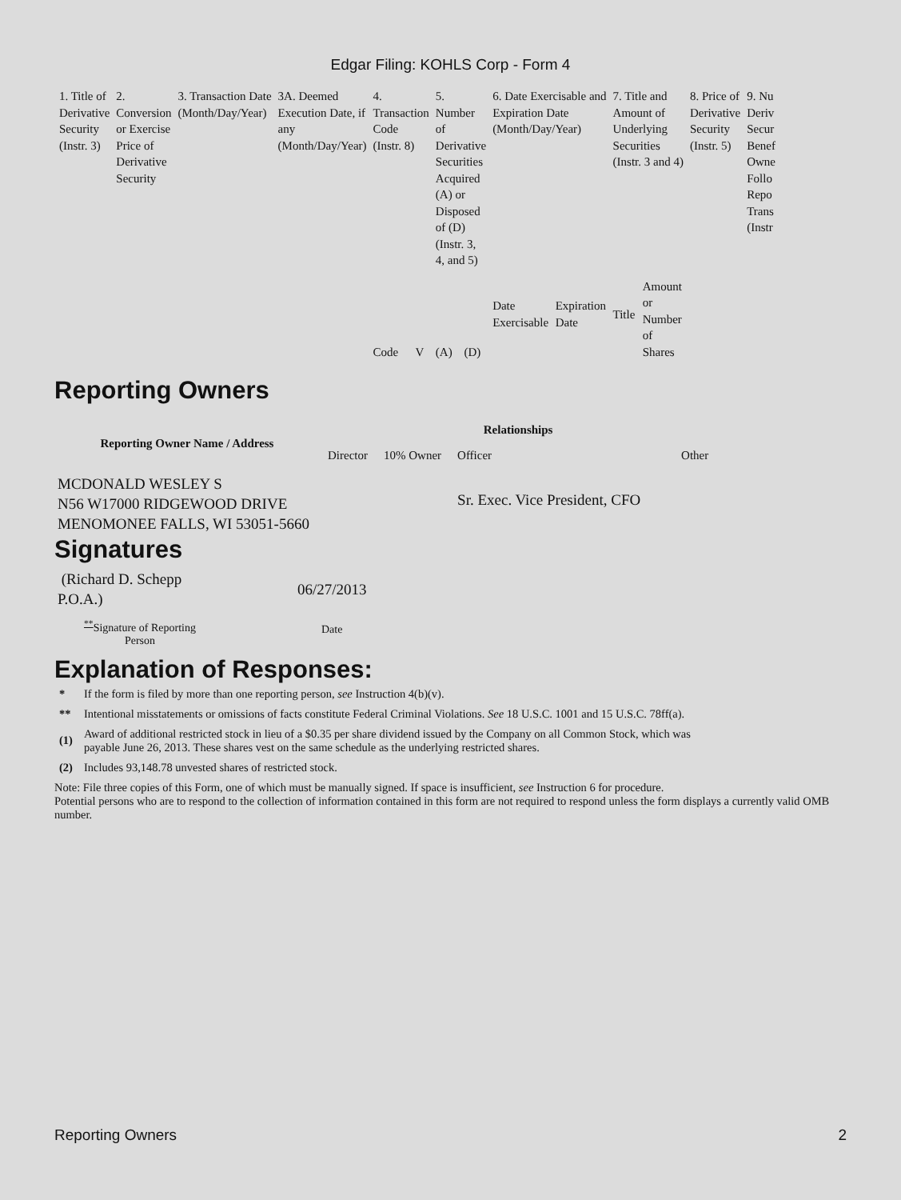Edgar Filing: KOHLS Corp - Form 4
| 1. Title of Derivative Security (Instr. 3) | 2. Conversion or Exercise Price of Derivative Security | 3. Transaction Date (Month/Day/Year) | 3A. Deemed Execution Date, if any (Month/Day/Year) | 4. Transaction Code (Instr. 8) | | 5. Number of Derivative Securities Acquired (A) or Disposed of (D) (Instr. 3, 4, and 5) | | 6. Date Exercisable and Expiration Date (Month/Day/Year) | | 7. Title and Amount of Underlying Securities (Instr. 3 and 4) | | 8. Price of Derivative Security (Instr. 5) | 9. Nu Deriv Secur Benef Owne Follo Repo Trans (Instr |
| | | | | Code | V | (A) | (D) | Date Exercisable | Expiration Date | Title | Amount or Number of Shares | | |
Reporting Owners
| Reporting Owner Name / Address | Relationships | | | |
| --- | --- | --- | --- | --- |
| | Director | 10% Owner | Officer | Other |
| MCDONALD WESLEY S N56 W17000 RIDGEWOOD DRIVE MENOMONEE FALLS, WI 53051-5660 | | | Sr. Exec. Vice President, CFO | |
Signatures
| (Richard D. Schepp P.O.A.) | 06/27/2013 |
| <sup>**</sup> Signature of Reporting Person | Date |
Explanation of Responses:
| * | If the form is filed by more than one reporting person, see Instruction 4(b)(v). |
| ** | Intentional misstatements or omissions of facts constitute Federal Criminal Violations. See 18 U.S.C. 1001 and 15 U.S.C. 78ff(a). |
| (1) | Award of additional restricted stock in lieu of a $0.35 per share dividend issued by the Company on all Common Stock, which was payable June 26, 2013. These shares vest on the same schedule as the underlying restricted shares. |
| (2) | Includes 93,148.78 unvested shares of restricted stock. |
Note: File three copies of this Form, one of which must be manually signed. If space is insufficient, see Instruction 6 for procedure.
Potential persons who are to respond to the collection of information contained in this form are not required to respond unless the form displays a currently valid OMB number.
Reporting Owners 2